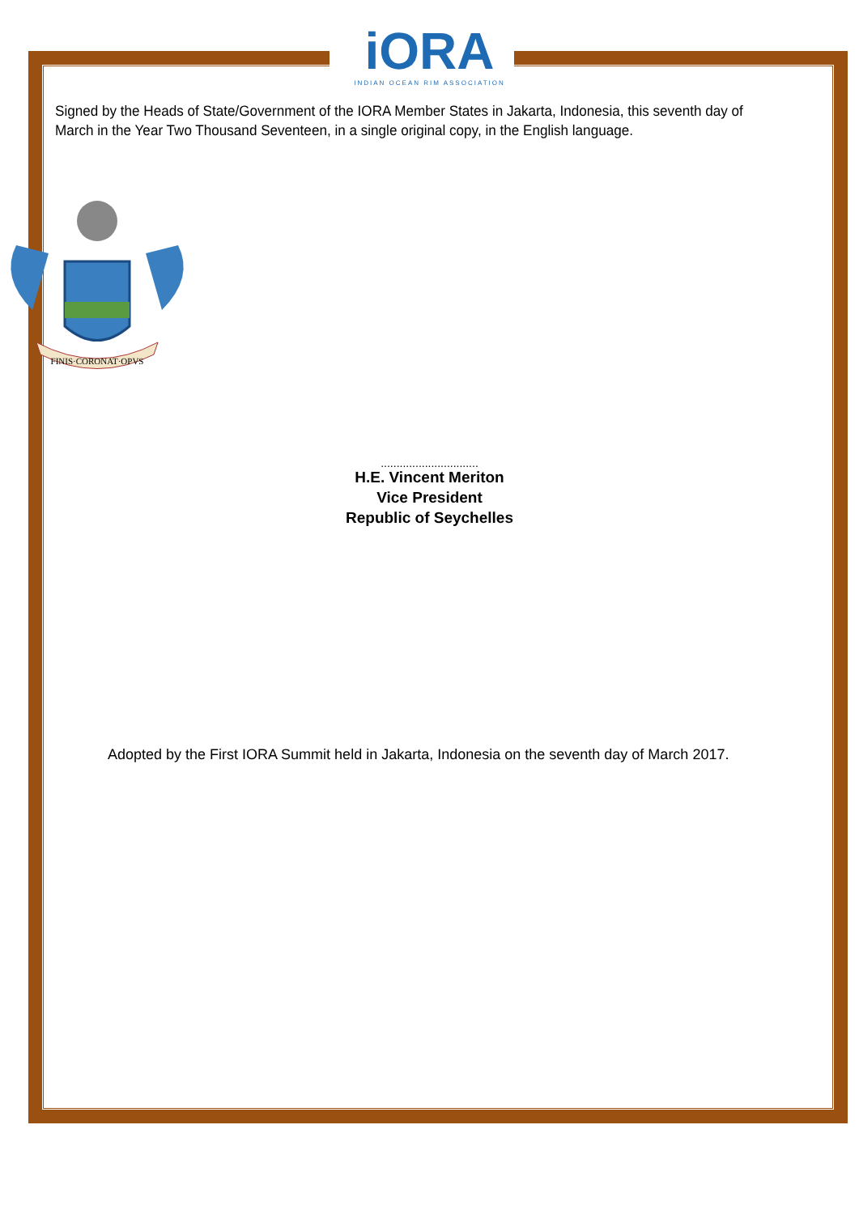iORA
INDIAN OCEAN RIM ASSOCIATION
Signed by the Heads of State/Government of the IORA Member States in Jakarta, Indonesia, this seventh day of March in the Year Two Thousand Seventeen, in a single original copy, in the English language.
FINIS·CORONAT·OPVS
...............................
H.E. Vincent Meriton
Vice President
Republic of Seychelles
Adopted by the First IORA Summit held in Jakarta, Indonesia on the seventh day of March 2017.